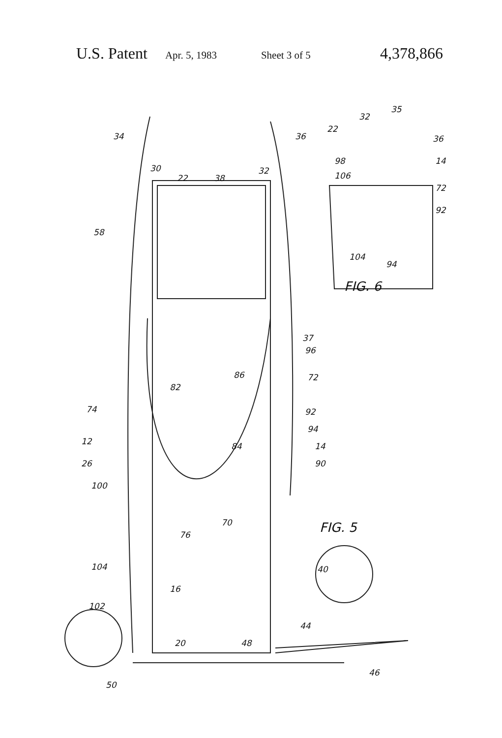U.S. Patent Apr. 5, 1983 Sheet 3 of 5 4,378,866
34 36
30
22 38
32
58
37
96
86
82
72
74 92
94
12 84 14
26 90
100
70
76
104 40
16
102
44
20 48
46
50
35
32
22
36
98 14
106
72
92
104
94
FIG. 6
FIG. 5